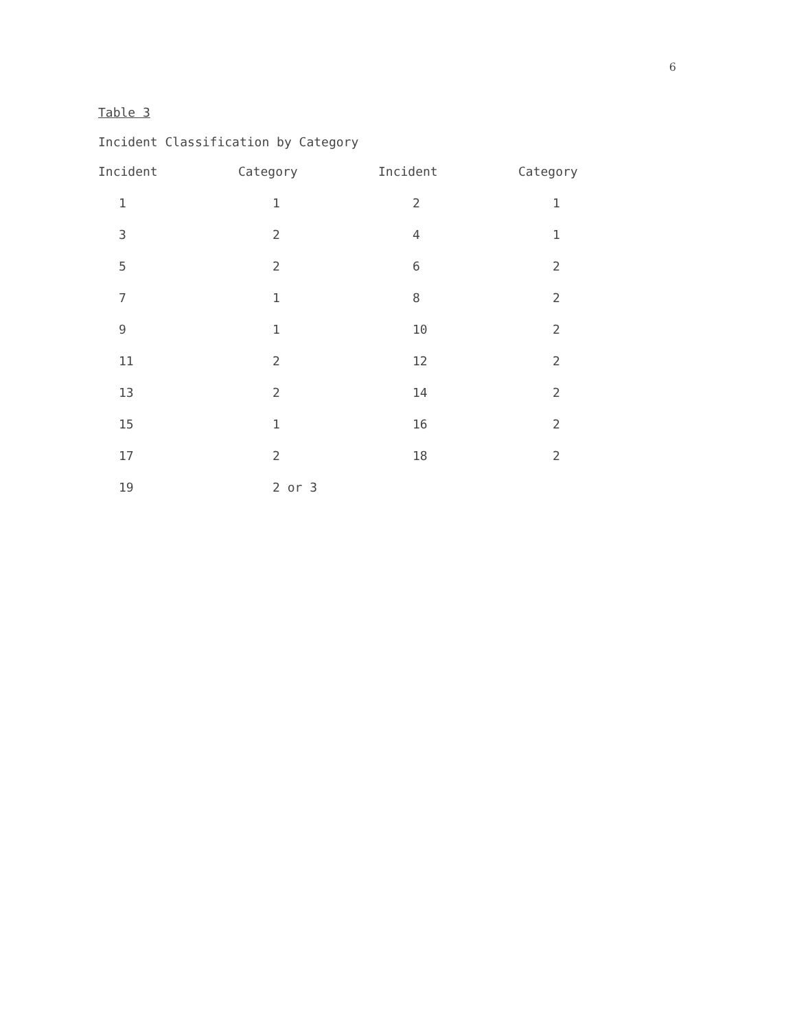6
Table 3
Incident Classification by Category
| Incident | Category | Incident | Category |
| --- | --- | --- | --- |
| 1 | 1 | 2 | 1 |
| 3 | 2 | 4 | 1 |
| 5 | 2 | 6 | 2 |
| 7 | 1 | 8 | 2 |
| 9 | 1 | 10 | 2 |
| 11 | 2 | 12 | 2 |
| 13 | 2 | 14 | 2 |
| 15 | 1 | 16 | 2 |
| 17 | 2 | 18 | 2 |
| 19 | 2 or 3 | | |